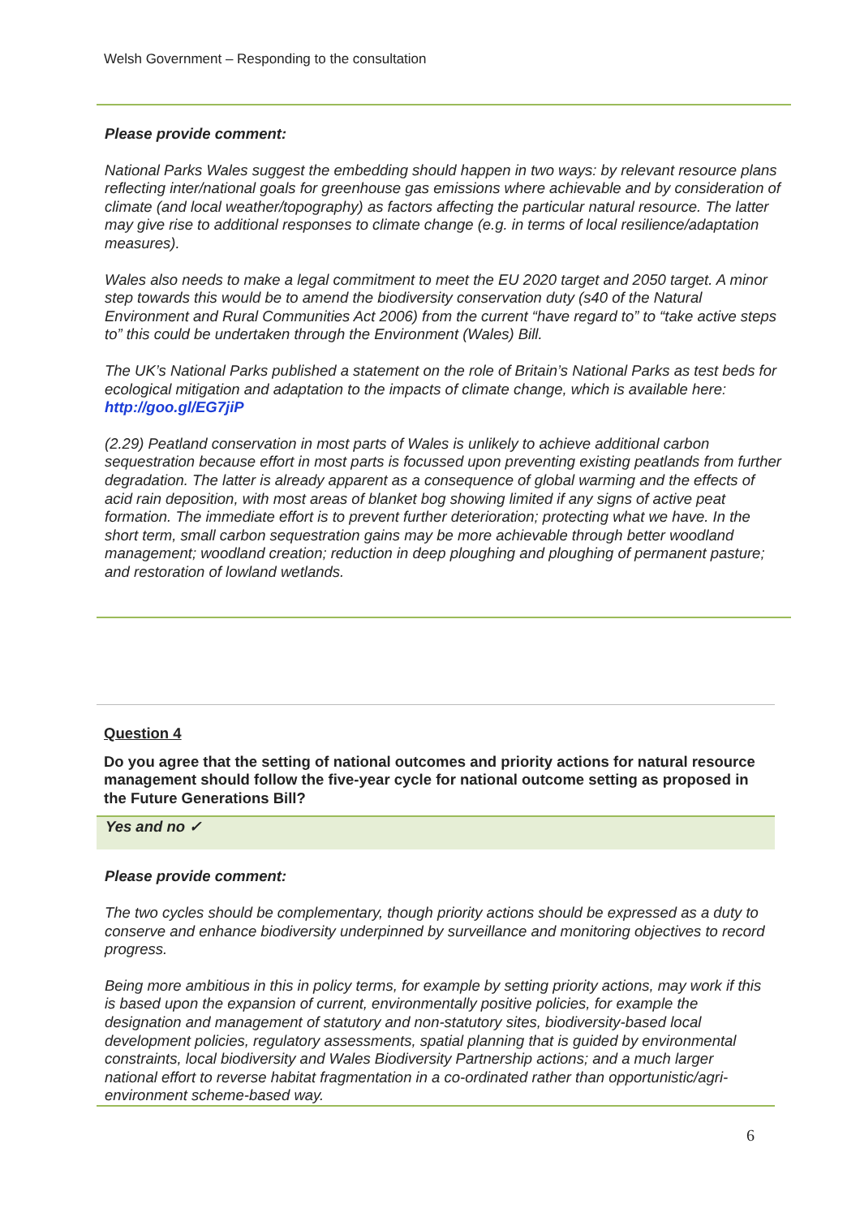Welsh Government – Responding to the consultation
Please provide comment:
National Parks Wales suggest the embedding should happen in two ways: by relevant resource plans reflecting inter/national goals for greenhouse gas emissions where achievable and by consideration of climate (and local weather/topography) as factors affecting the particular natural resource. The latter may give rise to additional responses to climate change (e.g. in terms of local resilience/adaptation measures).
Wales also needs to make a legal commitment to meet the EU 2020 target and 2050 target. A minor step towards this would be to amend the biodiversity conservation duty (s40 of the Natural Environment and Rural Communities Act 2006) from the current “have regard to” to “take active steps to” this could be undertaken through the Environment (Wales) Bill.
The UK’s National Parks published a statement on the role of Britain’s National Parks as test beds for ecological mitigation and adaptation to the impacts of climate change, which is available here: http://goo.gl/EG7jiP
(2.29) Peatland conservation in most parts of Wales is unlikely to achieve additional carbon sequestration because effort in most parts is focussed upon preventing existing peatlands from further degradation. The latter is already apparent as a consequence of global warming and the effects of acid rain deposition, with most areas of blanket bog showing limited if any signs of active peat formation. The immediate effort is to prevent further deterioration; protecting what we have. In the short term, small carbon sequestration gains may be more achievable through better woodland management; woodland creation; reduction in deep ploughing and ploughing of permanent pasture; and restoration of lowland wetlands.
Question 4
Do you agree that the setting of national outcomes and priority actions for natural resource management should follow the five-year cycle for national outcome setting as proposed in the Future Generations Bill?
Yes and no ✓
Please provide comment:
The two cycles should be complementary, though priority actions should be expressed as a duty to conserve and enhance biodiversity underpinned by surveillance and monitoring objectives to record progress.
Being more ambitious in this in policy terms, for example by setting priority actions, may work if this is based upon the expansion of current, environmentally positive policies, for example the designation and management of statutory and non-statutory sites, biodiversity-based local development policies, regulatory assessments, spatial planning that is guided by environmental constraints, local biodiversity and Wales Biodiversity Partnership actions; and a much larger national effort to reverse habitat fragmentation in a co-ordinated rather than opportunistic/agri-environment scheme-based way.
6